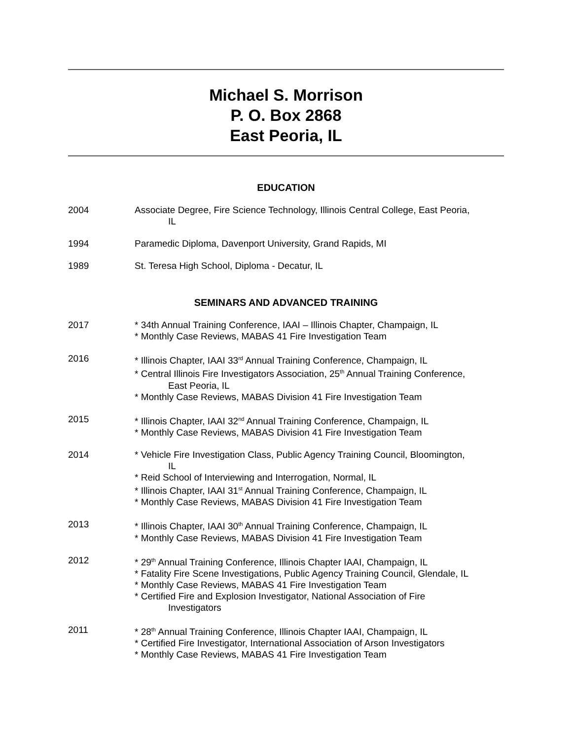Michael S. Morrison
P. O. Box 2868
East Peoria, IL
EDUCATION
2004 Associate Degree, Fire Science Technology, Illinois Central College, East Peoria,
IL
1994 Paramedic Diploma, Davenport University, Grand Rapids, MI
1989 St. Teresa High School, Diploma - Decatur, IL
SEMINARS AND ADVANCED TRAINING
2017 * 34th Annual Training Conference, IAAI – Illinois Chapter, Champaign, IL
* Monthly Case Reviews, MABAS 41 Fire Investigation Team
2016 * Illinois Chapter, IAAI 33<sup>rd</sup> Annual Training Conference, Champaign, IL
* Central Illinois Fire Investigators Association, 25<sup>th</sup> Annual Training Conference,
East Peoria, IL
* Monthly Case Reviews, MABAS Division 41 Fire Investigation Team
2015 * Illinois Chapter, IAAI 32<sup>nd</sup> Annual Training Conference, Champaign, IL
* Monthly Case Reviews, MABAS Division 41 Fire Investigation Team
2014 * Vehicle Fire Investigation Class, Public Agency Training Council, Bloomington,
IL
* Reid School of Interviewing and Interrogation, Normal, IL
* Illinois Chapter, IAAI 31<sup>st</sup> Annual Training Conference, Champaign, IL
* Monthly Case Reviews, MABAS Division 41 Fire Investigation Team
2013 * Illinois Chapter, IAAI 30<sup>th</sup> Annual Training Conference, Champaign, IL
* Monthly Case Reviews, MABAS Division 41 Fire Investigation Team
2012 * 29<sup>th</sup> Annual Training Conference, Illinois Chapter IAAI, Champaign, IL
* Fatality Fire Scene Investigations, Public Agency Training Council, Glendale, IL
* Monthly Case Reviews, MABAS 41 Fire Investigation Team
* Certified Fire and Explosion Investigator, National Association of Fire
Investigators
2011 * 28<sup>th</sup> Annual Training Conference, Illinois Chapter IAAI, Champaign, IL
* Certified Fire Investigator, International Association of Arson Investigators
* Monthly Case Reviews, MABAS 41 Fire Investigation Team